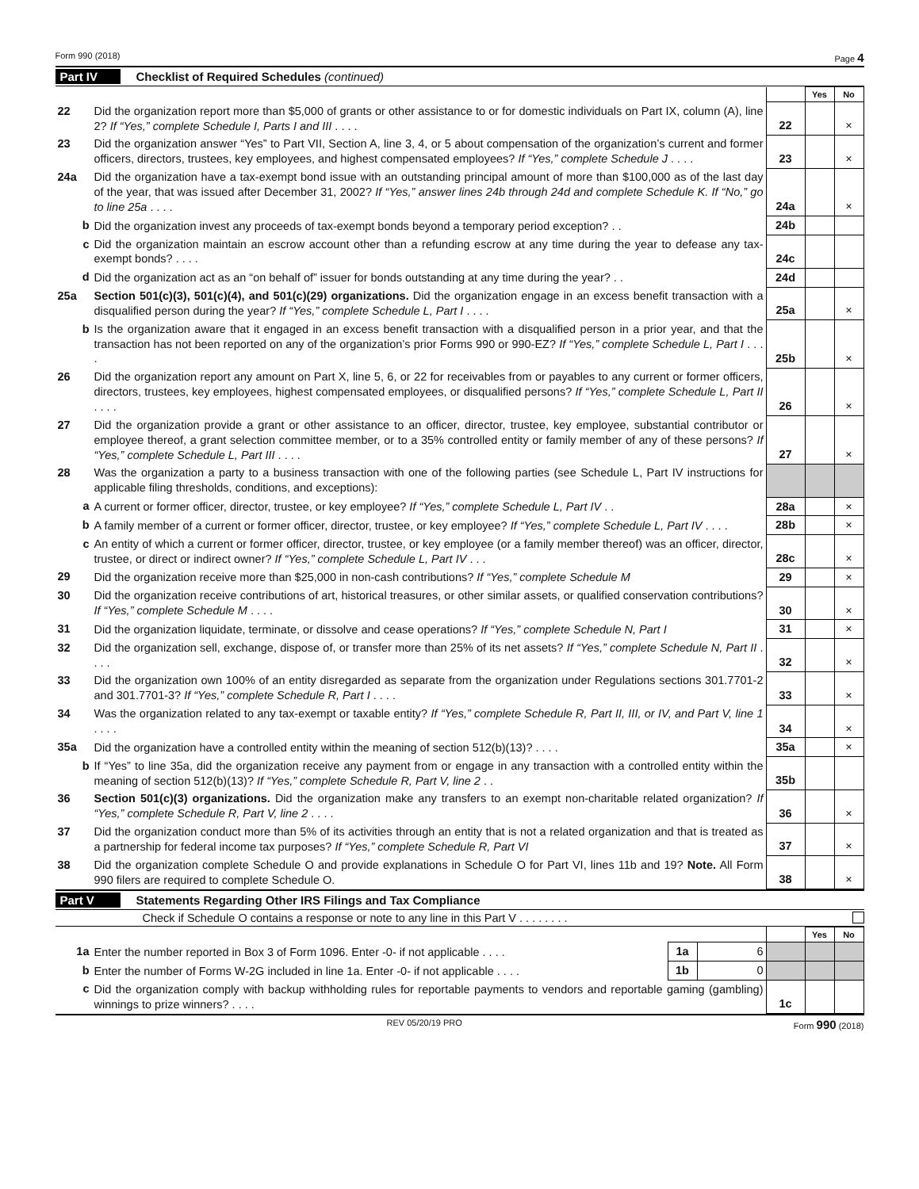Form 990 (2018) Page 4
Part IV Checklist of Required Schedules (continued)
| | | | Yes | No |
| 22 | Did the organization report more than $5,000 of grants or other assistance to or for domestic individuals on Part IX, column (A), line 2? If “Yes,” complete Schedule I, Parts I and III . . . . | 22 | | × |
| 23 | Did the organization answer “Yes” to Part VII, Section A, line 3, 4, or 5 about compensation of the organization’s current and former officers, directors, trustees, key employees, and highest compensated employees? If “Yes,” complete Schedule J . . . . | 23 | | × |
| 24a | Did the organization have a tax-exempt bond issue with an outstanding principal amount of more than $100,000 as of the last day of the year, that was issued after December 31, 2002? If “Yes,” answer lines 24b through 24d and complete Schedule K. If “No,” go to line 25a . . . . | 24a | | × |
| b | Did the organization invest any proceeds of tax-exempt bonds beyond a temporary period exception? . . | 24b | | |
| c | Did the organization maintain an escrow account other than a refunding escrow at any time during the year to defease any tax-exempt bonds? . . . . | 24c | | |
| d | Did the organization act as an “on behalf of” issuer for bonds outstanding at any time during the year? . . | 24d | | |
| 25a | Section 501(c)(3), 501(c)(4), and 501(c)(29) organizations. Did the organization engage in an excess benefit transaction with a disqualified person during the year? If “Yes,” complete Schedule L, Part I . . . . | 25a | | × |
| b | Is the organization aware that it engaged in an excess benefit transaction with a disqualified person in a prior year, and that the transaction has not been reported on any of the organization’s prior Forms 990 or 990-EZ? If “Yes,” complete Schedule L, Part I . . . . | 25b | | × |
| 26 | Did the organization report any amount on Part X, line 5, 6, or 22 for receivables from or payables to any current or former officers, directors, trustees, key employees, highest compensated employees, or disqualified persons? If “Yes,” complete Schedule L, Part II . . . . | 26 | | × |
| 27 | Did the organization provide a grant or other assistance to an officer, director, trustee, key employee, substantial contributor or employee thereof, a grant selection committee member, or to a 35% controlled entity or family member of any of these persons? If “Yes,” complete Schedule L, Part III . . . . | 27 | | × |
| 28 | Was the organization a party to a business transaction with one of the following parties (see Schedule L, Part IV instructions for applicable filing thresholds, conditions, and exceptions): | | | |
| a | A current or former officer, director, trustee, or key employee? If “Yes,” complete Schedule L, Part IV . . | 28a | | × |
| b | A family member of a current or former officer, director, trustee, or key employee? If “Yes,” complete Schedule L, Part IV . . . . | 28b | | × |
| c | An entity of which a current or former officer, director, trustee, or key employee (or a family member thereof) was an officer, director, trustee, or direct or indirect owner? If “Yes,” complete Schedule L, Part IV . . . | 28c | | × |
| 29 | Did the organization receive more than $25,000 in non-cash contributions? If “Yes,” complete Schedule M | 29 | | × |
| 30 | Did the organization receive contributions of art, historical treasures, or other similar assets, or qualified conservation contributions? If “Yes,” complete Schedule M . . . . | 30 | | × |
| 31 | Did the organization liquidate, terminate, or dissolve and cease operations? If “Yes,” complete Schedule N, Part I | 31 | | × |
| 32 | Did the organization sell, exchange, dispose of, or transfer more than 25% of its net assets? If “Yes,” complete Schedule N, Part II . . . . | 32 | | × |
| 33 | Did the organization own 100% of an entity disregarded as separate from the organization under Regulations sections 301.7701-2 and 301.7701-3? If “Yes,” complete Schedule R, Part I . . . . | 33 | | × |
| 34 | Was the organization related to any tax-exempt or taxable entity? If “Yes,” complete Schedule R, Part II, III, or IV, and Part V, line 1 . . . . | 34 | | × |
| 35a | Did the organization have a controlled entity within the meaning of section 512(b)(13)? . . . . | 35a | | × |
| b | If “Yes” to line 35a, did the organization receive any payment from or engage in any transaction with a controlled entity within the meaning of section 512(b)(13)? If “Yes,” complete Schedule R, Part V, line 2 . . | 35b | | |
| 36 | Section 501(c)(3) organizations. Did the organization make any transfers to an exempt non-charitable related organization? If “Yes,” complete Schedule R, Part V, line 2 . . . . | 36 | | × |
| 37 | Did the organization conduct more than 5% of its activities through an entity that is not a related organization and that is treated as a partnership for federal income tax purposes? If “Yes,” complete Schedule R, Part VI | 37 | | × |
| 38 | Did the organization complete Schedule O and provide explanations in Schedule O for Part VI, lines 11b and 19? Note. All Form 990 filers are required to complete Schedule O. | 38 | | × |
Part V Statements Regarding Other IRS Filings and Tax Compliance
Check if Schedule O contains a response or note to any line in this Part V . . . . . . . .
| | | | | | Yes | No |
| 1a | Enter the number reported in Box 3 of Form 1096. Enter -0- if not applicable . . . . | 1a | 6 | | | |
| b | Enter the number of Forms W-2G included in line 1a. Enter -0- if not applicable . . . . | 1b | 0 | | | |
| c | Did the organization comply with backup withholding rules for reportable payments to vendors and reportable gaming (gambling) winnings to prize winners? . . . . | | | 1c | | |
REV 05/20/19 PRO Form 990 (2018)